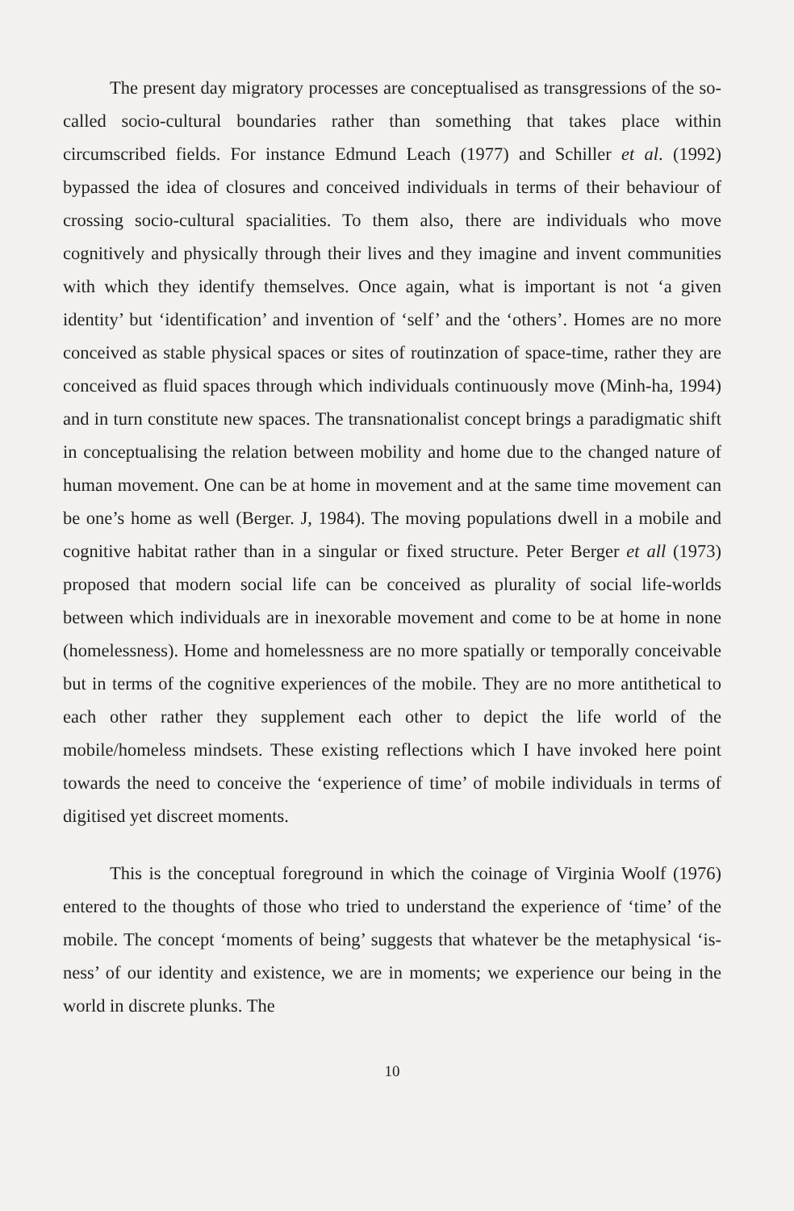The present day migratory processes are conceptualised as transgressions of the so-called socio-cultural boundaries rather than something that takes place within circumscribed fields. For instance Edmund Leach (1977) and Schiller et al. (1992) bypassed the idea of closures and conceived individuals in terms of their behaviour of crossing socio-cultural spacialities. To them also, there are individuals who move cognitively and physically through their lives and they imagine and invent communities with which they identify themselves. Once again, what is important is not ‘a given identity’ but ‘identification’ and invention of ‘self’ and the ‘others’. Homes are no more conceived as stable physical spaces or sites of routinzation of space-time, rather they are conceived as fluid spaces through which individuals continuously move (Minh-ha, 1994) and in turn constitute new spaces. The transnationalist concept brings a paradigmatic shift in conceptualising the relation between mobility and home due to the changed nature of human movement. One can be at home in movement and at the same time movement can be one’s home as well (Berger. J, 1984). The moving populations dwell in a mobile and cognitive habitat rather than in a singular or fixed structure. Peter Berger et all (1973) proposed that modern social life can be conceived as plurality of social life-worlds between which individuals are in inexorable movement and come to be at home in none (homelessness). Home and homelessness are no more spatially or temporally conceivable but in terms of the cognitive experiences of the mobile. They are no more antithetical to each other rather they supplement each other to depict the life world of the mobile/homeless mindsets. These existing reflections which I have invoked here point towards the need to conceive the ‘experience of time’ of mobile individuals in terms of digitised yet discreet moments.
This is the conceptual foreground in which the coinage of Virginia Woolf (1976) entered to the thoughts of those who tried to understand the experience of ‘time’ of the mobile. The concept ‘moments of being’ suggests that whatever be the metaphysical ‘is-ness’ of our identity and existence, we are in moments; we experience our being in the world in discrete plunks. The
10